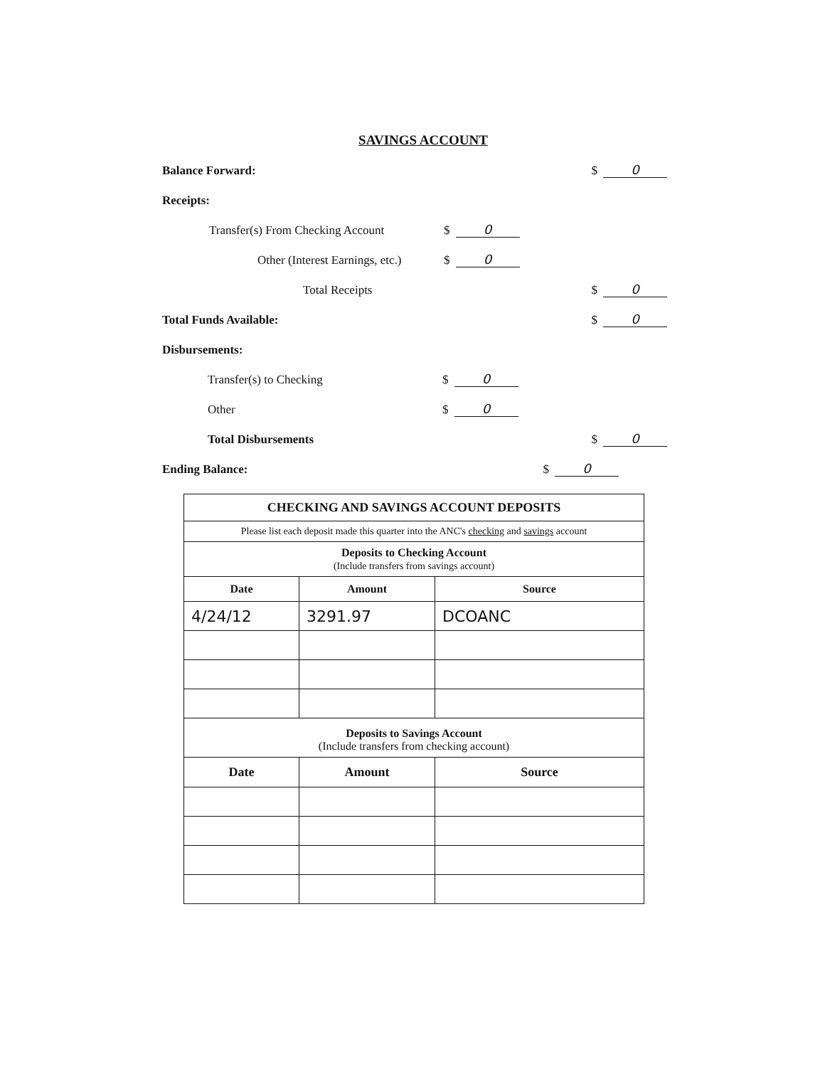SAVINGS ACCOUNT
Balance Forward: $ 0
Receipts:
Transfer(s) From Checking Account $ 0
Other (Interest Earnings, etc.) $ 0
Total Receipts $ 0
Total Funds Available: $ 0
Disbursements:
Transfer(s) to Checking $ 0
Other $ 0
Total Disbursements $ 0
Ending Balance: $ 0
| CHECKING AND SAVINGS ACCOUNT DEPOSITS | | |
| --- | --- | --- |
| Please list each deposit made this quarter into the ANC's checking and savings account | | |
| Deposits to Checking Account (Include transfers from savings account) | | |
| Date | Amount | Source |
| 4/24/12 | 3291.97 | DCOANC |
| Deposits to Savings Account (Include transfers from checking account) | | |
| Date | Amount | Source |